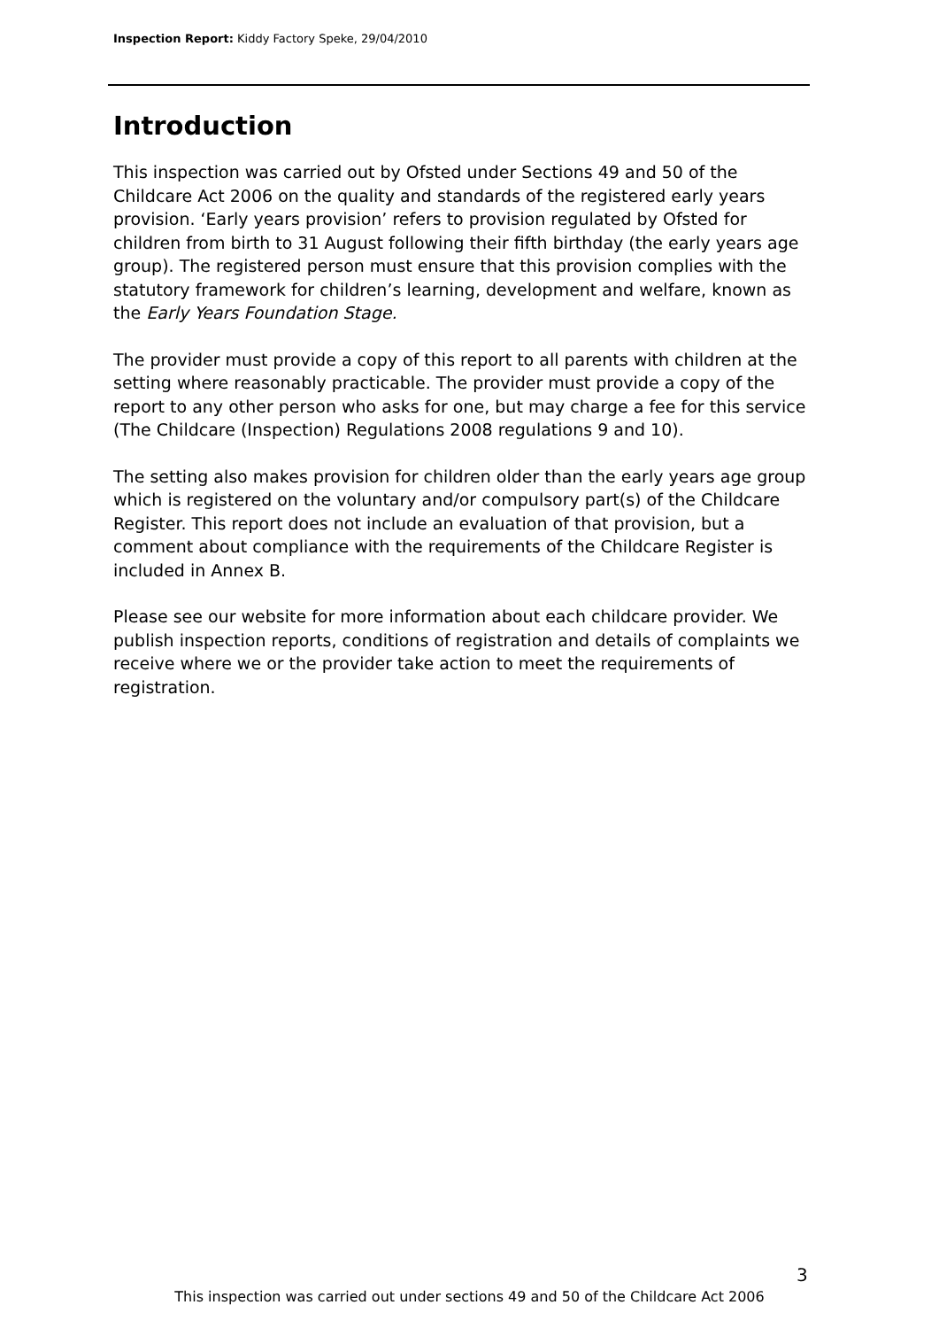Inspection Report: Kiddy Factory Speke, 29/04/2010
Introduction
This inspection was carried out by Ofsted under Sections 49 and 50 of the Childcare Act 2006 on the quality and standards of the registered early years provision. ‘Early years provision’ refers to provision regulated by Ofsted for children from birth to 31 August following their fifth birthday (the early years age group). The registered person must ensure that this provision complies with the statutory framework for children’s learning, development and welfare, known as the Early Years Foundation Stage.
The provider must provide a copy of this report to all parents with children at the setting where reasonably practicable. The provider must provide a copy of the report to any other person who asks for one, but may charge a fee for this service (The Childcare (Inspection) Regulations 2008 regulations 9 and 10).
The setting also makes provision for children older than the early years age group which is registered on the voluntary and/or compulsory part(s) of the Childcare Register. This report does not include an evaluation of that provision, but a comment about compliance with the requirements of the Childcare Register is included in Annex B.
Please see our website for more information about each childcare provider. We publish inspection reports, conditions of registration and details of complaints we receive where we or the provider take action to meet the requirements of registration.
3
This inspection was carried out under sections 49 and 50 of the Childcare Act 2006